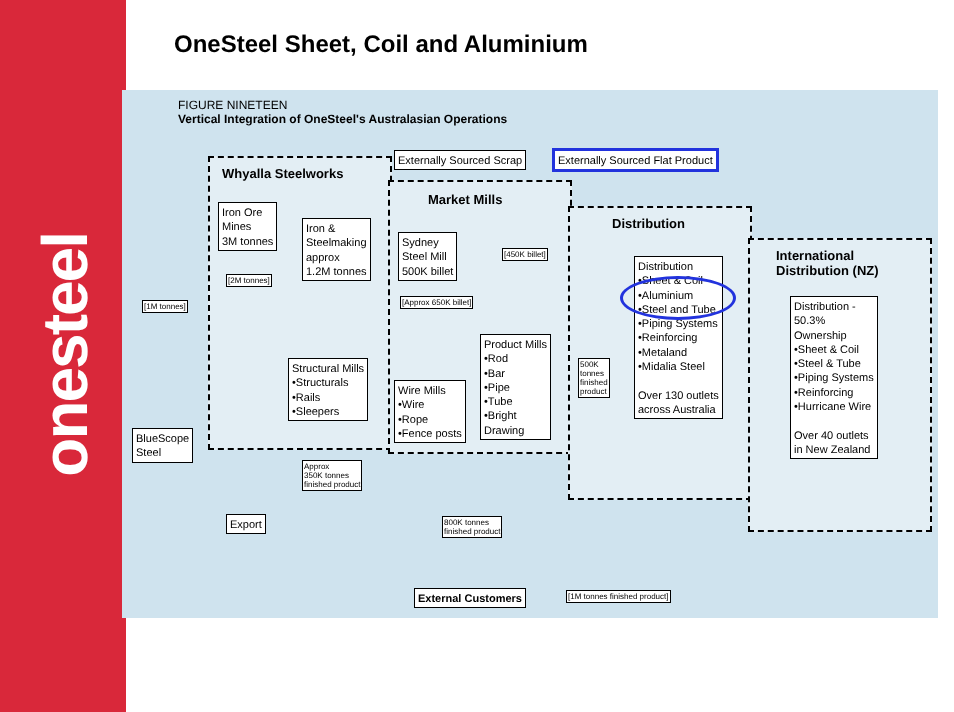onesteel
OneSteel Sheet, Coil and Aluminium
FIGURE NINETEEN
Vertical Integration of OneSteel's Australasian Operations
Whyalla Steelworks
Market Mills
Distribution
International
Distribution (NZ)
Externally Sourced Scrap
Externally Sourced Flat Product
Iron Ore
Mines
3M tonnes
Iron &
Steelmaking
approx
1.2M tonnes
Sydney
Steel Mill
500K billet
[2M tonnes]
[1M tonnes]
[450K billet]
[Approx 650K billet]
Structural Mills
•Structurals
•Rails
•Sleepers
Wire Mills
•Wire
•Rope
•Fence posts
Product Mills
•Rod
•Bar
•Pipe
•Tube
•Bright
Drawing
500K
tonnes
finished
product
Distribution
•Sheet & Coil
•Aluminium
•Steel and Tube
•Piping Systems
•Reinforcing
•Metaland
•Midalia Steel
Over 130 outlets
across Australia
Distribution -
50.3%
Ownership
•Sheet & Coil
•Steel & Tube
•Piping Systems
•Reinforcing
•Hurricane Wire
Over 40 outlets
in New Zealand
BlueScope
Steel
Approx
350K tonnes
finished product
Export
800K tonnes
finished product
External Customers [1M tonnes finished product]